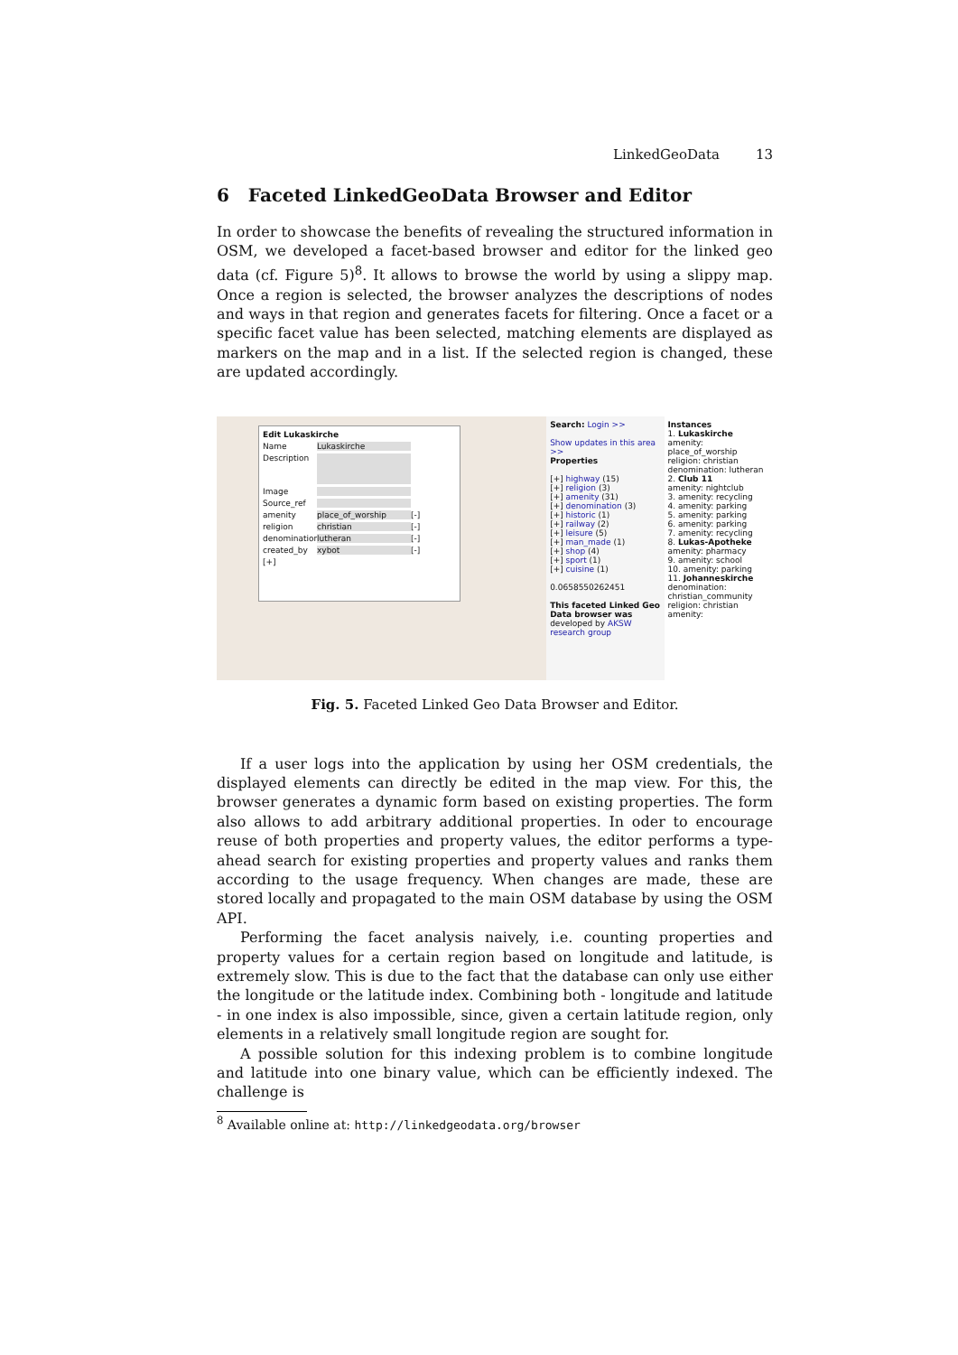LinkedGeoData 13
6 Faceted LinkedGeoData Browser and Editor
In order to showcase the benefits of revealing the structured information in OSM, we developed a facet-based browser and editor for the linked geo data (cf. Figure 5)<sup>8</sup>. It allows to browse the world by using a slippy map. Once a region is selected, the browser analyzes the descriptions of nodes and ways in that region and generates facets for filtering. Once a facet or a specific facet value has been selected, matching elements are displayed as markers on the map and in a list. If the selected region is changed, these are updated accordingly.
Edit Lukaskirche
Name Lukaskirche
Description
Image
Source_ref
amenity place_of_worship [-]
religion christian [-]
denomination lutheran [-]
created_by xybot [-]
[+]
Search: Login >>
Show updates in this area >>
Properties
[+] highway (15)
[+] religion (3)
[+] amenity (31)
[+] denomination (3)
[+] historic (1)
[+] railway (2)
[+] leisure (5)
[+] man_made (1)
[+] shop (4)
[+] sport (1)
[+] cuisine (1)
0.0658550262451
This faceted Linked Geo Data browser was developed by AKSW research group
Instances
1. Lukaskirche
amenity: place_of_worship religion: christian denomination: lutheran
2. Club 11
amenity: nightclub
3. amenity: recycling
4. amenity: parking
5. amenity: parking
6. amenity: parking
7. amenity: recycling
8. Lukas-Apotheke
amenity: pharmacy
9. amenity: school
10. amenity: parking
11. Johanneskirche
denomination: christian_community religion: christian amenity:
Fig. 5. Faceted Linked Geo Data Browser and Editor.
If a user logs into the application by using her OSM credentials, the displayed elements can directly be edited in the map view. For this, the browser generates a dynamic form based on existing properties. The form also allows to add arbitrary additional properties. In oder to encourage reuse of both properties and property values, the editor performs a type-ahead search for existing properties and property values and ranks them according to the usage frequency. When changes are made, these are stored locally and propagated to the main OSM database by using the OSM API.
Performing the facet analysis naively, i.e. counting properties and property values for a certain region based on longitude and latitude, is extremely slow. This is due to the fact that the database can only use either the longitude or the latitude index. Combining both - longitude and latitude - in one index is also impossible, since, given a certain latitude region, only elements in a relatively small longitude region are sought for.
A possible solution for this indexing problem is to combine longitude and latitude into one binary value, which can be efficiently indexed. The challenge is
<sup>8</sup> Available online at: http://linkedgeodata.org/browser